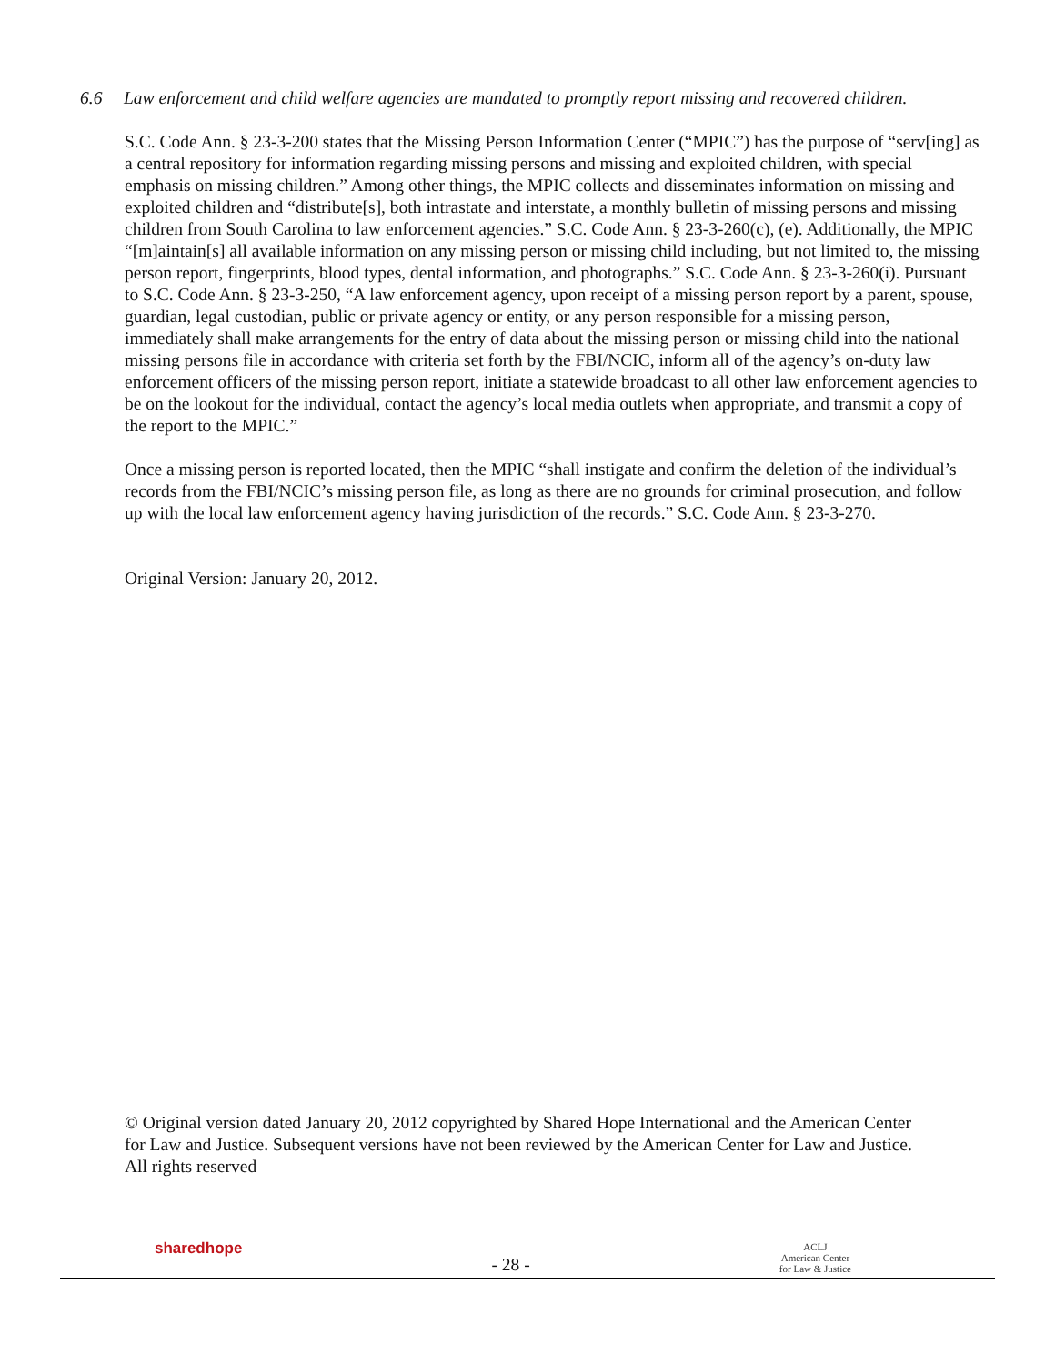6.6 Law enforcement and child welfare agencies are mandated to promptly report missing and recovered children.
S.C. Code Ann. § 23-3-200 states that the Missing Person Information Center (“MPIC”) has the purpose of “serv[ing] as a central repository for information regarding missing persons and missing and exploited children, with special emphasis on missing children.” Among other things, the MPIC collects and disseminates information on missing and exploited children and “distribute[s], both intrastate and interstate, a monthly bulletin of missing persons and missing children from South Carolina to law enforcement agencies.” S.C. Code Ann. § 23-3-260(c), (e). Additionally, the MPIC “[m]aintain[s] all available information on any missing person or missing child including, but not limited to, the missing person report, fingerprints, blood types, dental information, and photographs.” S.C. Code Ann. § 23-3-260(i). Pursuant to S.C. Code Ann. § 23-3-250, “A law enforcement agency, upon receipt of a missing person report by a parent, spouse, guardian, legal custodian, public or private agency or entity, or any person responsible for a missing person, immediately shall make arrangements for the entry of data about the missing person or missing child into the national missing persons file in accordance with criteria set forth by the FBI/NCIC, inform all of the agency’s on-duty law enforcement officers of the missing person report, initiate a statewide broadcast to all other law enforcement agencies to be on the lookout for the individual, contact the agency’s local media outlets when appropriate, and transmit a copy of the report to the MPIC.”
Once a missing person is reported located, then the MPIC “shall instigate and confirm the deletion of the individual’s records from the FBI/NCIC’s missing person file, as long as there are no grounds for criminal prosecution, and follow up with the local law enforcement agency having jurisdiction of the records.” S.C. Code Ann. § 23-3-270.
Original Version: January 20, 2012.
© Original version dated January 20, 2012 copyrighted by Shared Hope International and the American Center for Law and Justice. Subsequent versions have not been reviewed by the American Center for Law and Justice. All rights reserved
sharedhope
- 28 -
ACLJ
American Center
for Law & Justice